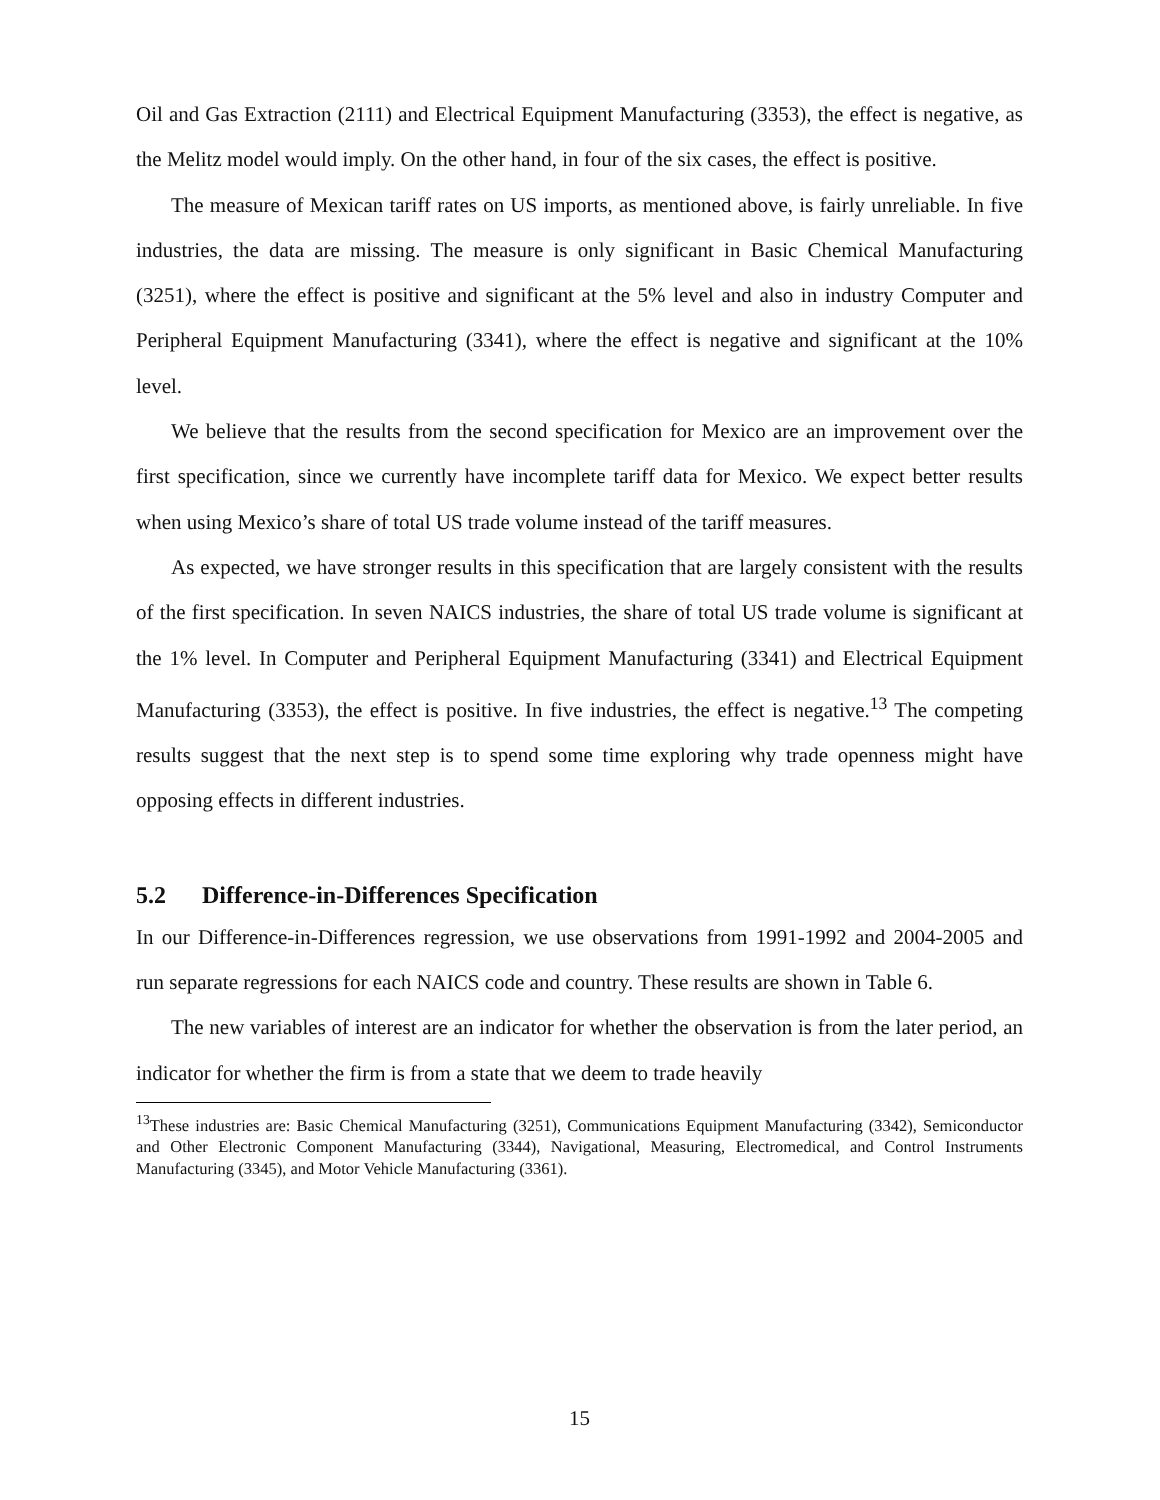Oil and Gas Extraction (2111) and Electrical Equipment Manufacturing (3353), the effect is negative, as the Melitz model would imply. On the other hand, in four of the six cases, the effect is positive.
The measure of Mexican tariff rates on US imports, as mentioned above, is fairly unreliable. In five industries, the data are missing. The measure is only significant in Basic Chemical Manufacturing (3251), where the effect is positive and significant at the 5% level and also in industry Computer and Peripheral Equipment Manufacturing (3341), where the effect is negative and significant at the 10% level.
We believe that the results from the second specification for Mexico are an improvement over the first specification, since we currently have incomplete tariff data for Mexico. We expect better results when using Mexico’s share of total US trade volume instead of the tariff measures.
As expected, we have stronger results in this specification that are largely consistent with the results of the first specification. In seven NAICS industries, the share of total US trade volume is significant at the 1% level. In Computer and Peripheral Equipment Manufacturing (3341) and Electrical Equipment Manufacturing (3353), the effect is positive. In five industries, the effect is negative.<sup>13</sup> The competing results suggest that the next step is to spend some time exploring why trade openness might have opposing effects in different industries.
5.2 Difference-in-Differences Specification
In our Difference-in-Differences regression, we use observations from 1991-1992 and 2004-2005 and run separate regressions for each NAICS code and country. These results are shown in Table 6.
The new variables of interest are an indicator for whether the observation is from the later period, an indicator for whether the firm is from a state that we deem to trade heavily
<sup>13</sup> These industries are: Basic Chemical Manufacturing (3251), Communications Equipment Manufacturing (3342), Semiconductor and Other Electronic Component Manufacturing (3344), Navigational, Measuring, Electromedical, and Control Instruments Manufacturing (3345), and Motor Vehicle Manufacturing (3361).
15